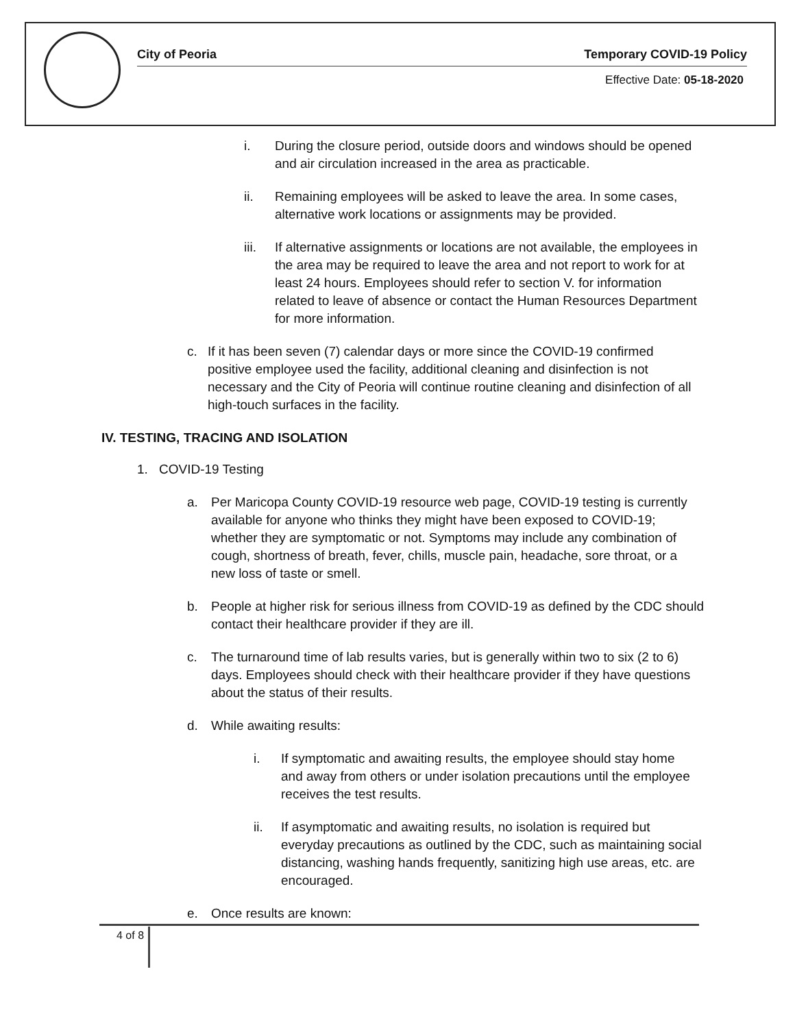City of Peoria Temporary COVID-19 Policy
Effective Date: 05-18-2020
i. During the closure period, outside doors and windows should be opened and air circulation increased in the area as practicable.
ii. Remaining employees will be asked to leave the area. In some cases, alternative work locations or assignments may be provided.
iii. If alternative assignments or locations are not available, the employees in the area may be required to leave the area and not report to work for at least 24 hours. Employees should refer to section V. for information related to leave of absence or contact the Human Resources Department for more information.
c. If it has been seven (7) calendar days or more since the COVID-19 confirmed positive employee used the facility, additional cleaning and disinfection is not necessary and the City of Peoria will continue routine cleaning and disinfection of all high-touch surfaces in the facility.
IV. TESTING, TRACING AND ISOLATION
1. COVID-19 Testing
a. Per Maricopa County COVID-19 resource web page, COVID-19 testing is currently available for anyone who thinks they might have been exposed to COVID-19; whether they are symptomatic or not. Symptoms may include any combination of cough, shortness of breath, fever, chills, muscle pain, headache, sore throat, or a new loss of taste or smell.
b. People at higher risk for serious illness from COVID-19 as defined by the CDC should contact their healthcare provider if they are ill.
c. The turnaround time of lab results varies, but is generally within two to six (2 to 6) days. Employees should check with their healthcare provider if they have questions about the status of their results.
d. While awaiting results:
i. If symptomatic and awaiting results, the employee should stay home and away from others or under isolation precautions until the employee receives the test results.
ii. If asymptomatic and awaiting results, no isolation is required but everyday precautions as outlined by the CDC, such as maintaining social distancing, washing hands frequently, sanitizing high use areas, etc. are encouraged.
e. Once results are known:
4 of 8